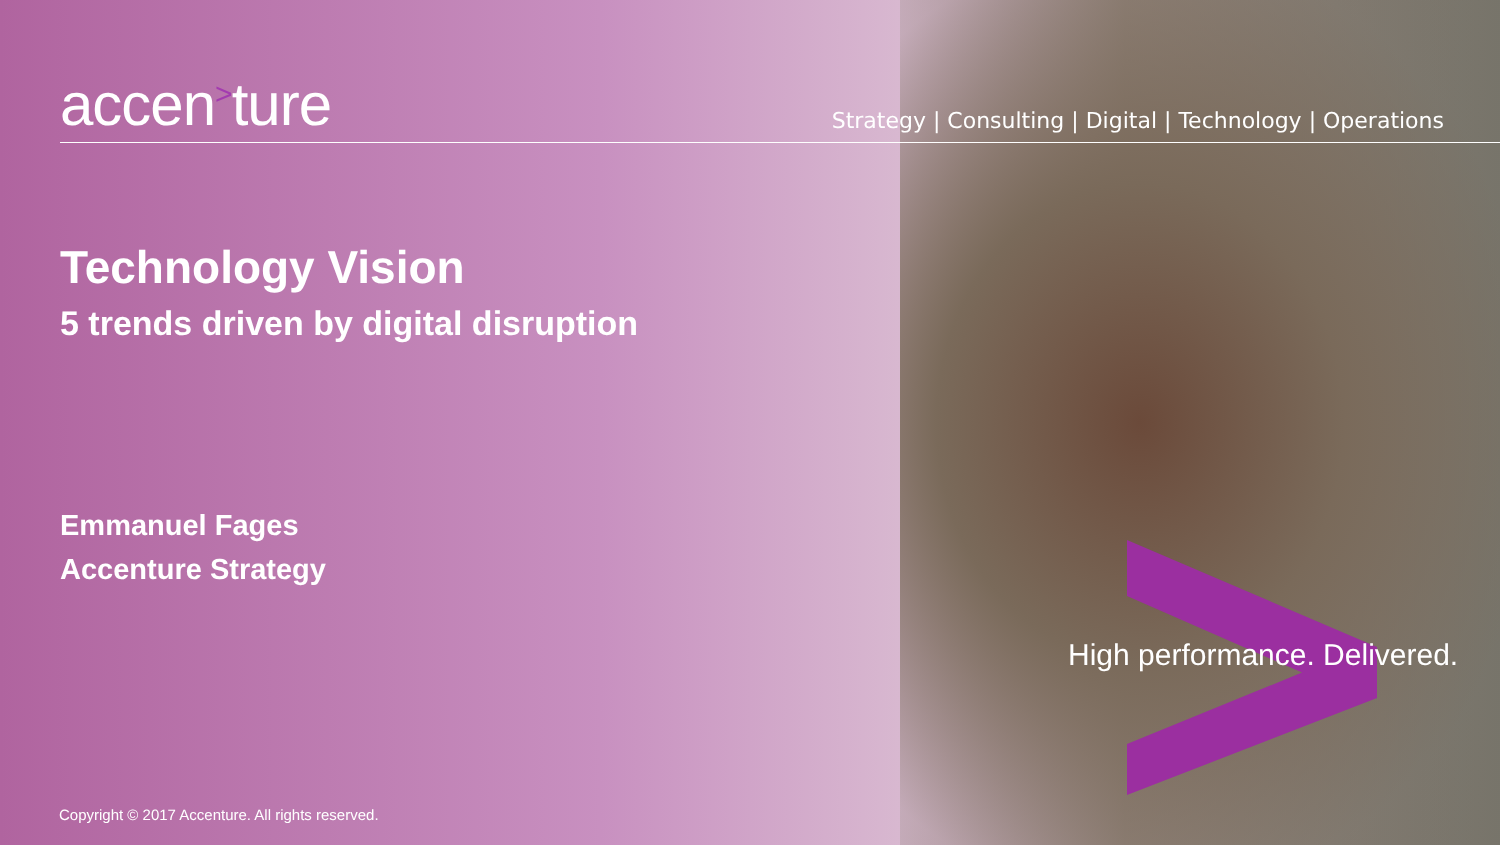accen<sup>></sup>ture
Strategy | Consulting | Digital | Technology | Operations
Technology Vision
5 trends driven by digital disruption
Emmanuel Fages
Accenture Strategy
High performance. Delivered.
Copyright © 2017 Accenture. All rights reserved.